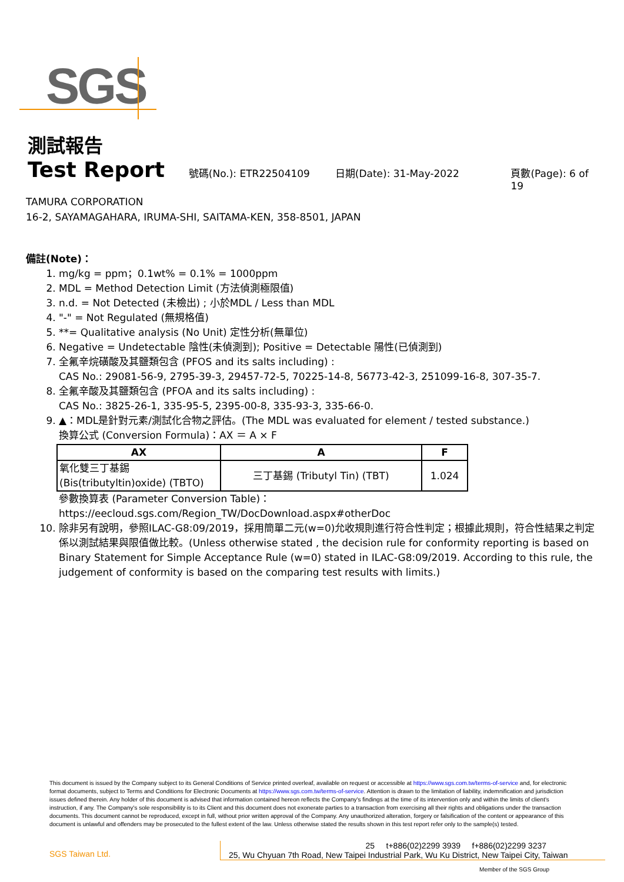SGS
測試報告
Test Report
號碼(No.): ETR22504109 日期(Date): 31-May-2022 頁數(Page): 6 of 19
TAMURA CORPORATION
16-2, SAYAMAGAHARA, IRUMA-SHI, SAITAMA-KEN, 358-8501, JAPAN
備註(Note)：
1. mg/kg = ppm；0.1wt% = 0.1% = 1000ppm
2. MDL = Method Detection Limit (方法偵測極限值)
3. n.d. = Not Detected (未檢出) ; 小於MDL / Less than MDL
4. "-" = Not Regulated (無規格值)
5. **= Qualitative analysis (No Unit) 定性分析(無單位)
6. Negative = Undetectable 陰性(未偵測到); Positive = Detectable 陽性(已偵測到)
7. 全氟辛烷磺酸及其鹽類包含 (PFOS and its salts including) :
CAS No.: 29081-56-9, 2795-39-3, 29457-72-5, 70225-14-8, 56773-42-3, 251099-16-8, 307-35-7.
8. 全氟辛酸及其鹽類包含 (PFOA and its salts including) :
CAS No.: 3825-26-1, 335-95-5, 2395-00-8, 335-93-3, 335-66-0.
9. ▲：MDL是針對元素/測試化合物之評估。(The MDL was evaluated for element / tested substance.)
換算公式 (Conversion Formula)：AX ＝ A × F
| AX | A | F |
| --- | --- | --- |
| 氧化雙三丁基錫 (Bis(tributyltin)oxide) (TBTO) | 三丁基錫 (Tributyl Tin) (TBT) | 1.024 |
參數換算表 (Parameter Conversion Table)：
https://eecloud.sgs.com/Region_TW/DocDownload.aspx#otherDoc
10. 除非另有說明，參照ILAC-G8:09/2019，採用簡單二元(w=0)允收規則進行符合性判定；根據此規則，符合性結果之判定係以測試結果與限值做比較。(Unless otherwise stated , the decision rule for conformity reporting is based on Binary Statement for Simple Acceptance Rule (w=0) stated in ILAC-G8:09/2019. According to this rule, the judgement of conformity is based on the comparing test results with limits.)
This document is issued by the Company subject to its General Conditions of Service printed overleaf, available on request or accessible at https://www.sgs.com.tw/terms-of-service and, for electronic format documents, subject to Terms and Conditions for Electronic Documents at https://www.sgs.com.tw/terms-of-service. Attention is drawn to the limitation of liability, indemnification and jurisdiction issues defined therein. Any holder of this document is advised that information contained hereon reflects the Company's findings at the time of its intervention only and within the limits of client's instruction, if any. The Company's sole responsibility is to its Client and this document does not exonerate parties to a transaction from exercising all their rights and obligations under the transaction documents. This document cannot be reproduced, except in full, without prior written approval of the Company. Any unauthorized alteration, forgery or falsification of the content or appearance of this document is unlawful and offenders may be prosecuted to the fullest extent of the law. Unless otherwise stated the results shown in this test report refer only to the sample(s) tested.
SGS Taiwan Ltd.
25 t+886(02)2299 3939 f+886(02)2299 3237
25, Wu Chyuan 7th Road, New Taipei Industrial Park, Wu Ku District, New Taipei City, Taiwan
Member of the SGS Group